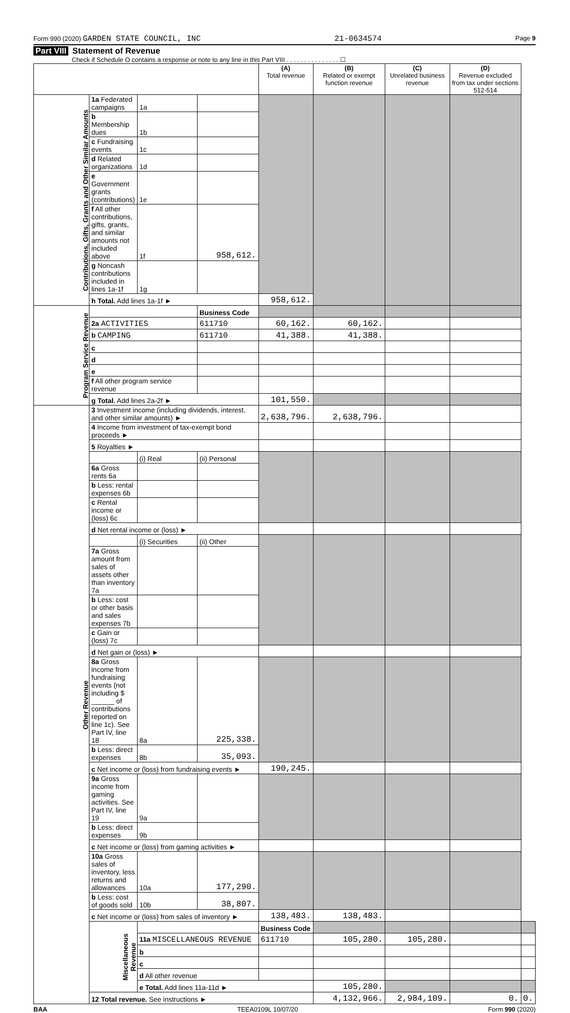Form 990 (2020) GARDEN STATE COUNCIL, INC 21-0634574 Page 9
Part VIII Statement of Revenue
Check if Schedule O contains a response or note to any line in this Part VIII . . . . . . . . . . . . . . . ☐
| | | | | (A) Total revenue | (B) Related or exempt function revenue | (C) Unrelated business revenue | (D) Revenue excluded from tax under sections 512-514 | |
| --- | --- | --- | --- | --- | --- | --- | --- | --- |
| Contributions, Gifts, Grants and Other Similar Amounts | 1a Federated campaigns | 1a | | | | | | |
| | b Membership dues | 1b | | | | | | |
| | c Fundraising events | 1c | | | | | | |
| | d Related organizations | 1d | | | | | | |
| | e Government grants (contributions) | 1e | | | | | | |
| | f All other contributions, gifts, grants, and similar amounts not included above | 1f | 958,612. | | | | | |
| | g Noncash contributions included in lines 1a-1f | 1g | | | | | | |
| | h Total. Add lines 1a-1f ► | | | 958,612. | | | | |
| Program Service Revenue | | | Business Code | | | | | |
| | 2a ACTIVITIES | | 611710 | 60,162. | 60,162. | | | |
| | b CAMPING | | 611710 | 41,388. | 41,388. | | | |
| | c | | | | | | | |
| | d | | | | | | | |
| | e | | | | | | | |
| | f All other program service revenue | | | | | | | |
| | g Total. Add lines 2a-2f ► | | | 101,550. | | | | |
| Other Revenue | 3 Investment income (including dividends, interest, and other similar amounts) ► | | | 2,638,796. | 2,638,796. | | | |
| | 4 Income from investment of tax-exempt bond proceeds ► | | | | | | | |
| | 5 Royalties ► | | | | | | | |
| | | (i) Real | (ii) Personal | | | | | |
| | 6a Gross rents 6a | | | | | | | |
| | b Less: rental expenses 6b | | | | | | | |
| | c Rental income or (loss) 6c | | | | | | | |
| | d Net rental income or (loss) ► | | | | | | | |
| | | (i) Securities | (ii) Other | | | | | |
| | 7a Gross amount from sales of assets other than inventory 7a | | | | | | | |
| | b Less: cost or other basis and sales expenses 7b | | | | | | | |
| | c Gain or (loss) 7c | | | | | | | |
| | d Net gain or (loss) ► | | | | | | | |
| | 8a Gross income from fundraising events (not including $ ______ of contributions reported on line 1c). See Part IV, line 18 | 8a | 225,338. | | | | | |
| | b Less: direct expenses | 8b | 35,093. | | | | | |
| | c Net income or (loss) from fundraising events ► | | | 190,245. | | | | |
| | 9a Gross income from gaming activities. See Part IV, line 19 | 9a | | | | | | |
| | b Less: direct expenses | 9b | | | | | | |
| | c Net income or (loss) from gaming activities ► | | | | | | | |
| | 10a Gross sales of inventory, less returns and allowances | 10a | 177,290. | | | | | |
| | b Less: cost of goods sold | 10b | 38,807. | | | | | |
| | c Net income or (loss) from sales of inventory ► | | | 138,483. | 138,483. | | | |
| | Miscellaneous Revenue | | | Business Code | | | | |
| | | 11a MISCELLANEOUS REVENUE | | 611710 | 105,280. | 105,280. | | |
| | | b | | | | | | |
| | | c | | | | | | |
| | | d All other revenue | | | | | | |
| | | e Total. Add lines 11a-11d ► | | | 105,280. | | | |
| | 12 Total revenue. See instructions ► | | | | 4,132,966. | 2,984,109. | 0. | 0. |
BAA TEEA0109L 10/07/20 Form 990 (2020)